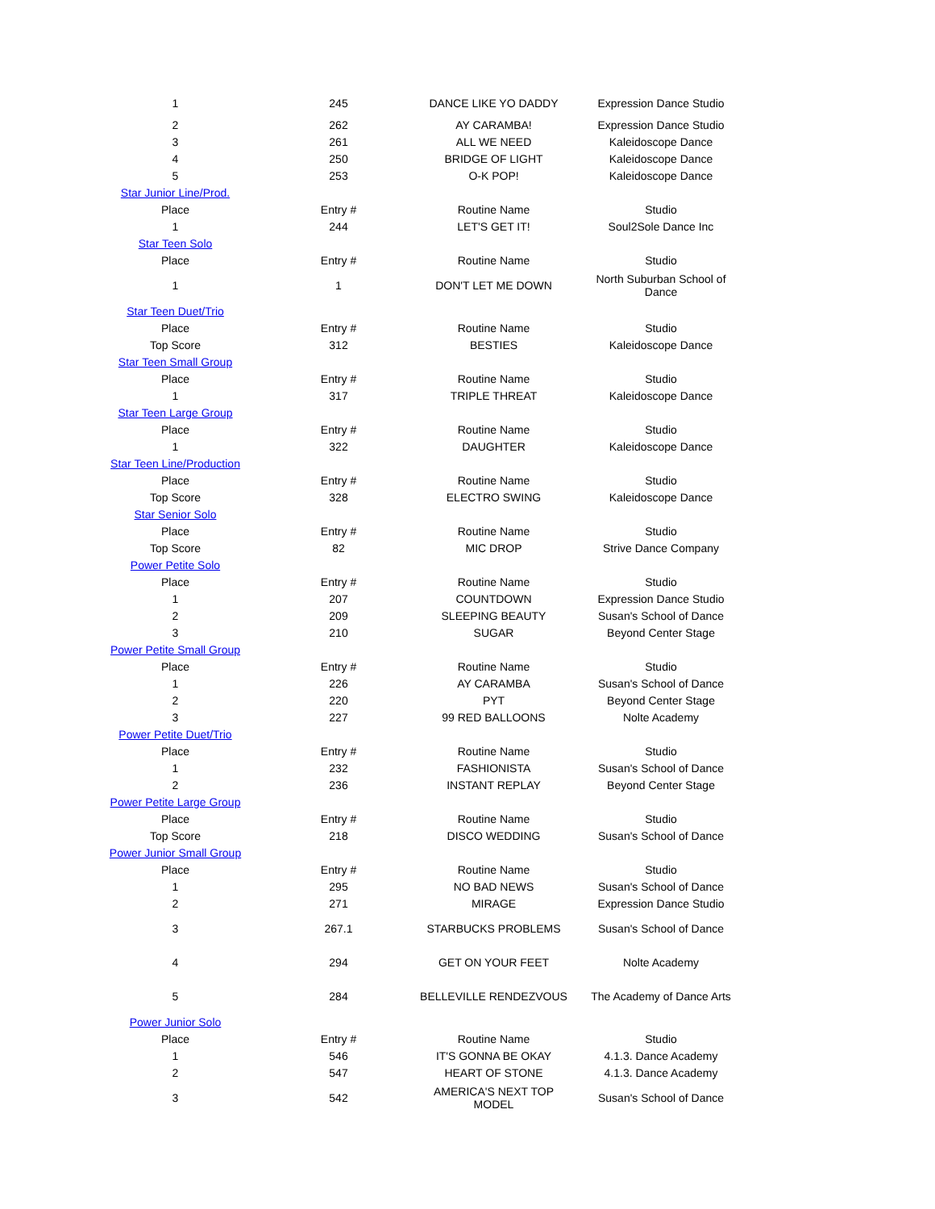| 1 | 245 | DANCE LIKE YO DADDY | Expression Dance Studio |
| 2 | 262 | AY CARAMBA! | Expression Dance Studio |
| 3 | 261 | ALL WE NEED | Kaleidoscope Dance |
| 4 | 250 | BRIDGE OF LIGHT | Kaleidoscope Dance |
| 5 | 253 | O-K POP! | Kaleidoscope Dance |
| Star Junior Line/Prod. | | | |
| Place | Entry # | Routine Name | Studio |
| 1 | 244 | LET'S GET IT! | Soul2Sole Dance Inc |
| Star Teen Solo | | | |
| Place | Entry # | Routine Name | Studio |
| 1 | 1 | DON'T LET ME DOWN | North Suburban School of Dance |
| Star Teen Duet/Trio | | | |
| Place | Entry # | Routine Name | Studio |
| Top Score | 312 | BESTIES | Kaleidoscope Dance |
| Star Teen Small Group | | | |
| Place | Entry # | Routine Name | Studio |
| 1 | 317 | TRIPLE THREAT | Kaleidoscope Dance |
| Star Teen Large Group | | | |
| Place | Entry # | Routine Name | Studio |
| 1 | 322 | DAUGHTER | Kaleidoscope Dance |
| Star Teen Line/Production | | | |
| Place | Entry # | Routine Name | Studio |
| Top Score | 328 | ELECTRO SWING | Kaleidoscope Dance |
| Star Senior Solo | | | |
| Place | Entry # | Routine Name | Studio |
| Top Score | 82 | MIC DROP | Strive Dance Company |
| Power Petite Solo | | | |
| Place | Entry # | Routine Name | Studio |
| 1 | 207 | COUNTDOWN | Expression Dance Studio |
| 2 | 209 | SLEEPING BEAUTY | Susan's School of Dance |
| 3 | 210 | SUGAR | Beyond Center Stage |
| Power Petite Small Group | | | |
| Place | Entry # | Routine Name | Studio |
| 1 | 226 | AY CARAMBA | Susan's School of Dance |
| 2 | 220 | PYT | Beyond Center Stage |
| 3 | 227 | 99 RED BALLOONS | Nolte Academy |
| Power Petite Duet/Trio | | | |
| Place | Entry # | Routine Name | Studio |
| 1 | 232 | FASHIONISTA | Susan's School of Dance |
| 2 | 236 | INSTANT REPLAY | Beyond Center Stage |
| Power Petite Large Group | | | |
| Place | Entry # | Routine Name | Studio |
| Top Score | 218 | DISCO WEDDING | Susan's School of Dance |
| Power Junior Small Group | | | |
| Place | Entry # | Routine Name | Studio |
| 1 | 295 | NO BAD NEWS | Susan's School of Dance |
| 2 | 271 | MIRAGE | Expression Dance Studio |
| 3 | 267.1 | STARBUCKS PROBLEMS | Susan's School of Dance |
| 4 | 294 | GET ON YOUR FEET | Nolte Academy |
| 5 | 284 | BELLEVILLE RENDEZVOUS | The Academy of Dance Arts |
| Power Junior Solo | | | |
| Place | Entry # | Routine Name | Studio |
| 1 | 546 | IT'S GONNA BE OKAY | 4.1.3. Dance Academy |
| 2 | 547 | HEART OF STONE | 4.1.3. Dance Academy |
| 3 | 542 | AMERICA'S NEXT TOP MODEL | Susan's School of Dance |